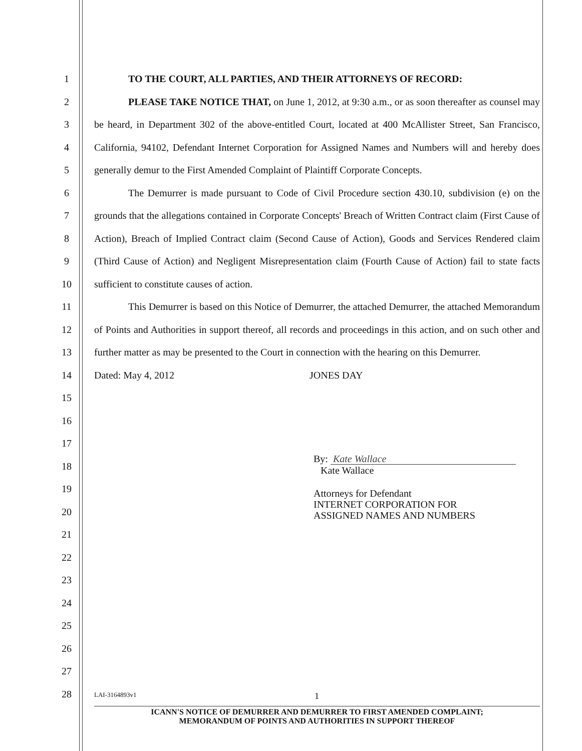1
2
3
4
5
6
7
8
9
10
11
12
13
14
15
16
17
18
19
20
21
22
23
24
25
26
27
28
TO THE COURT, ALL PARTIES, AND THEIR ATTORNEYS OF RECORD:
PLEASE TAKE NOTICE THAT, on June 1, 2012, at 9:30 a.m., or as soon thereafter as counsel may be heard, in Department 302 of the above-entitled Court, located at 400 McAllister Street, San Francisco, California, 94102, Defendant Internet Corporation for Assigned Names and Numbers will and hereby does generally demur to the First Amended Complaint of Plaintiff Corporate Concepts.
The Demurrer is made pursuant to Code of Civil Procedure section 430.10, subdivision (e) on the grounds that the allegations contained in Corporate Concepts' Breach of Written Contract claim (First Cause of Action), Breach of Implied Contract claim (Second Cause of Action), Goods and Services Rendered claim (Third Cause of Action) and Negligent Misrepresentation claim (Fourth Cause of Action) fail to state facts sufficient to constitute causes of action.
This Demurrer is based on this Notice of Demurrer, the attached Demurrer, the attached Memorandum of Points and Authorities in support thereof, all records and proceedings in this action, and on such other and further matter as may be presented to the Court in connection with the hearing on this Demurrer.
Dated: May 4, 2012 JONES DAY
By: Kate Wallace
Kate Wallace
Attorneys for Defendant
INTERNET CORPORATION FOR
ASSIGNED NAMES AND NUMBERS
LAI-3164893v1 1
ICANN'S NOTICE OF DEMURRER AND DEMURRER TO FIRST AMENDED COMPLAINT;
MEMORANDUM OF POINTS AND AUTHORITIES IN SUPPORT THEREOF